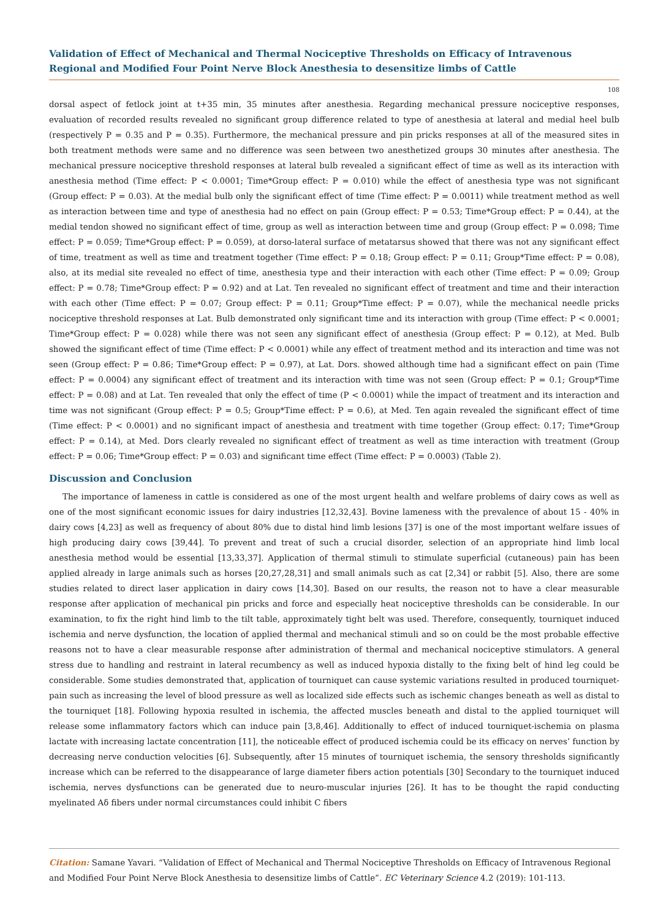Validation of Effect of Mechanical and Thermal Nociceptive Thresholds on Efficacy of Intravenous Regional and Modified Four Point Nerve Block Anesthesia to desensitize limbs of Cattle
108
dorsal aspect of fetlock joint at t+35 min, 35 minutes after anesthesia. Regarding mechanical pressure nociceptive responses, evaluation of recorded results revealed no significant group difference related to type of anesthesia at lateral and medial heel bulb (respectively P = 0.35 and P = 0.35). Furthermore, the mechanical pressure and pin pricks responses at all of the measured sites in both treatment methods were same and no difference was seen between two anesthetized groups 30 minutes after anesthesia. The mechanical pressure nociceptive threshold responses at lateral bulb revealed a significant effect of time as well as its interaction with anesthesia method (Time effect: P < 0.0001; Time*Group effect: P = 0.010) while the effect of anesthesia type was not significant (Group effect: P = 0.03). At the medial bulb only the significant effect of time (Time effect: P = 0.0011) while treatment method as well as interaction between time and type of anesthesia had no effect on pain (Group effect: P = 0.53; Time*Group effect: P = 0.44), at the medial tendon showed no significant effect of time, group as well as interaction between time and group (Group effect: P = 0.098; Time effect: P = 0.059; Time*Group effect: P = 0.059), at dorso-lateral surface of metatarsus showed that there was not any significant effect of time, treatment as well as time and treatment together (Time effect: P = 0.18; Group effect: P = 0.11; Group*Time effect: P = 0.08), also, at its medial site revealed no effect of time, anesthesia type and their interaction with each other (Time effect: P = 0.09; Group effect: P = 0.78; Time*Group effect: P = 0.92) and at Lat. Ten revealed no significant effect of treatment and time and their interaction with each other (Time effect: P = 0.07; Group effect: P = 0.11; Group*Time effect: P = 0.07), while the mechanical needle pricks nociceptive threshold responses at Lat. Bulb demonstrated only significant time and its interaction with group (Time effect: P < 0.0001; Time*Group effect: P = 0.028) while there was not seen any significant effect of anesthesia (Group effect: P = 0.12), at Med. Bulb showed the significant effect of time (Time effect: P < 0.0001) while any effect of treatment method and its interaction and time was not seen (Group effect: P = 0.86; Time*Group effect: P = 0.97), at Lat. Dors. showed although time had a significant effect on pain (Time effect: P = 0.0004) any significant effect of treatment and its interaction with time was not seen (Group effect: P = 0.1; Group*Time effect: P = 0.08) and at Lat. Ten revealed that only the effect of time (P < 0.0001) while the impact of treatment and its interaction and time was not significant (Group effect: P = 0.5; Group*Time effect: P = 0.6), at Med. Ten again revealed the significant effect of time (Time effect: P < 0.0001) and no significant impact of anesthesia and treatment with time together (Group effect: 0.17; Time*Group effect: P = 0.14), at Med. Dors clearly revealed no significant effect of treatment as well as time interaction with treatment (Group effect: P = 0.06; Time*Group effect: P = 0.03) and significant time effect (Time effect: P = 0.0003) (Table 2).
Discussion and Conclusion
The importance of lameness in cattle is considered as one of the most urgent health and welfare problems of dairy cows as well as one of the most significant economic issues for dairy industries [12,32,43]. Bovine lameness with the prevalence of about 15 - 40% in dairy cows [4,23] as well as frequency of about 80% due to distal hind limb lesions [37] is one of the most important welfare issues of high producing dairy cows [39,44]. To prevent and treat of such a crucial disorder, selection of an appropriate hind limb local anesthesia method would be essential [13,33,37]. Application of thermal stimuli to stimulate superficial (cutaneous) pain has been applied already in large animals such as horses [20,27,28,31] and small animals such as cat [2,34] or rabbit [5]. Also, there are some studies related to direct laser application in dairy cows [14,30]. Based on our results, the reason not to have a clear measurable response after application of mechanical pin pricks and force and especially heat nociceptive thresholds can be considerable. In our examination, to fix the right hind limb to the tilt table, approximately tight belt was used. Therefore, consequently, tourniquet induced ischemia and nerve dysfunction, the location of applied thermal and mechanical stimuli and so on could be the most probable effective reasons not to have a clear measurable response after administration of thermal and mechanical nociceptive stimulators. A general stress due to handling and restraint in lateral recumbency as well as induced hypoxia distally to the fixing belt of hind leg could be considerable. Some studies demonstrated that, application of tourniquet can cause systemic variations resulted in produced tourniquet-pain such as increasing the level of blood pressure as well as localized side effects such as ischemic changes beneath as well as distal to the tourniquet [18]. Following hypoxia resulted in ischemia, the affected muscles beneath and distal to the applied tourniquet will release some inflammatory factors which can induce pain [3,8,46]. Additionally to effect of induced tourniquet-ischemia on plasma lactate with increasing lactate concentration [11], the noticeable effect of produced ischemia could be its efficacy on nerves’ function by decreasing nerve conduction velocities [6]. Subsequently, after 15 minutes of tourniquet ischemia, the sensory thresholds significantly increase which can be referred to the disappearance of large diameter fibers action potentials [30] Secondary to the tourniquet induced ischemia, nerves dysfunctions can be generated due to neuro-muscular injuries [26]. It has to be thought the rapid conducting myelinated Aδ fibers under normal circumstances could inhibit C fibers
Citation: Samane Yavari. “Validation of Effect of Mechanical and Thermal Nociceptive Thresholds on Efficacy of Intravenous Regional and Modified Four Point Nerve Block Anesthesia to desensitize limbs of Cattle”. EC Veterinary Science 4.2 (2019): 101-113.